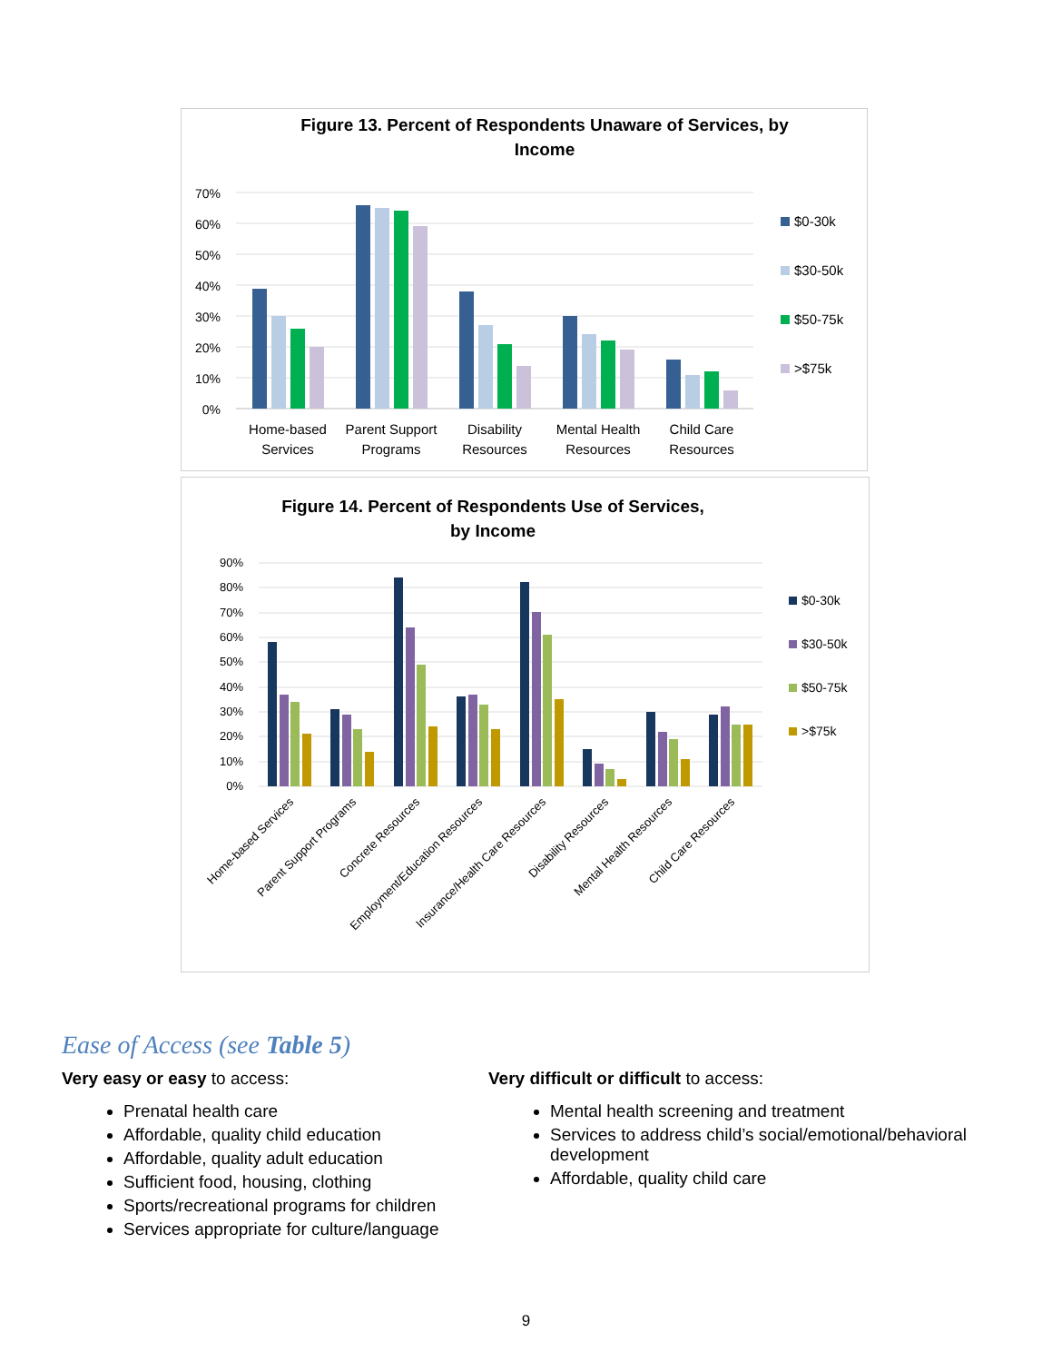Figure 13. Percent of Respondents Unaware of Services, by
Income
70%
60%
50%
40%
30%
20%
10%
0%
Home-based
Services
Parent Support
Programs
Disability
Resources
Mental Health
Resources
Child Care
Resources
$0-30k
$30-50k
$50-75k
>$75k
Figure 14. Percent of Respondents Use of Services,
by Income
90%
80%
70%
60%
50%
40%
30%
20%
10%
0%
Home-based Services
Parent Support Programs
Concrete Resources
Employment/Education Resources
Insurance/Health Care Resources
Disability Resources
Mental Health Resources
Child Care Resources
$0-30k
$30-50k
$50-75k
>$75k
Ease of Access (see Table 5)
Very easy or easy to access:
Prenatal health care
Affordable, quality child education
Affordable, quality adult education
Sufficient food, housing, clothing
Sports/recreational programs for children
Services appropriate for culture/language
Very difficult or difficult to access:
Mental health screening and treatment
Services to address child’s social/emotional/behavioral development
Affordable, quality child care
9